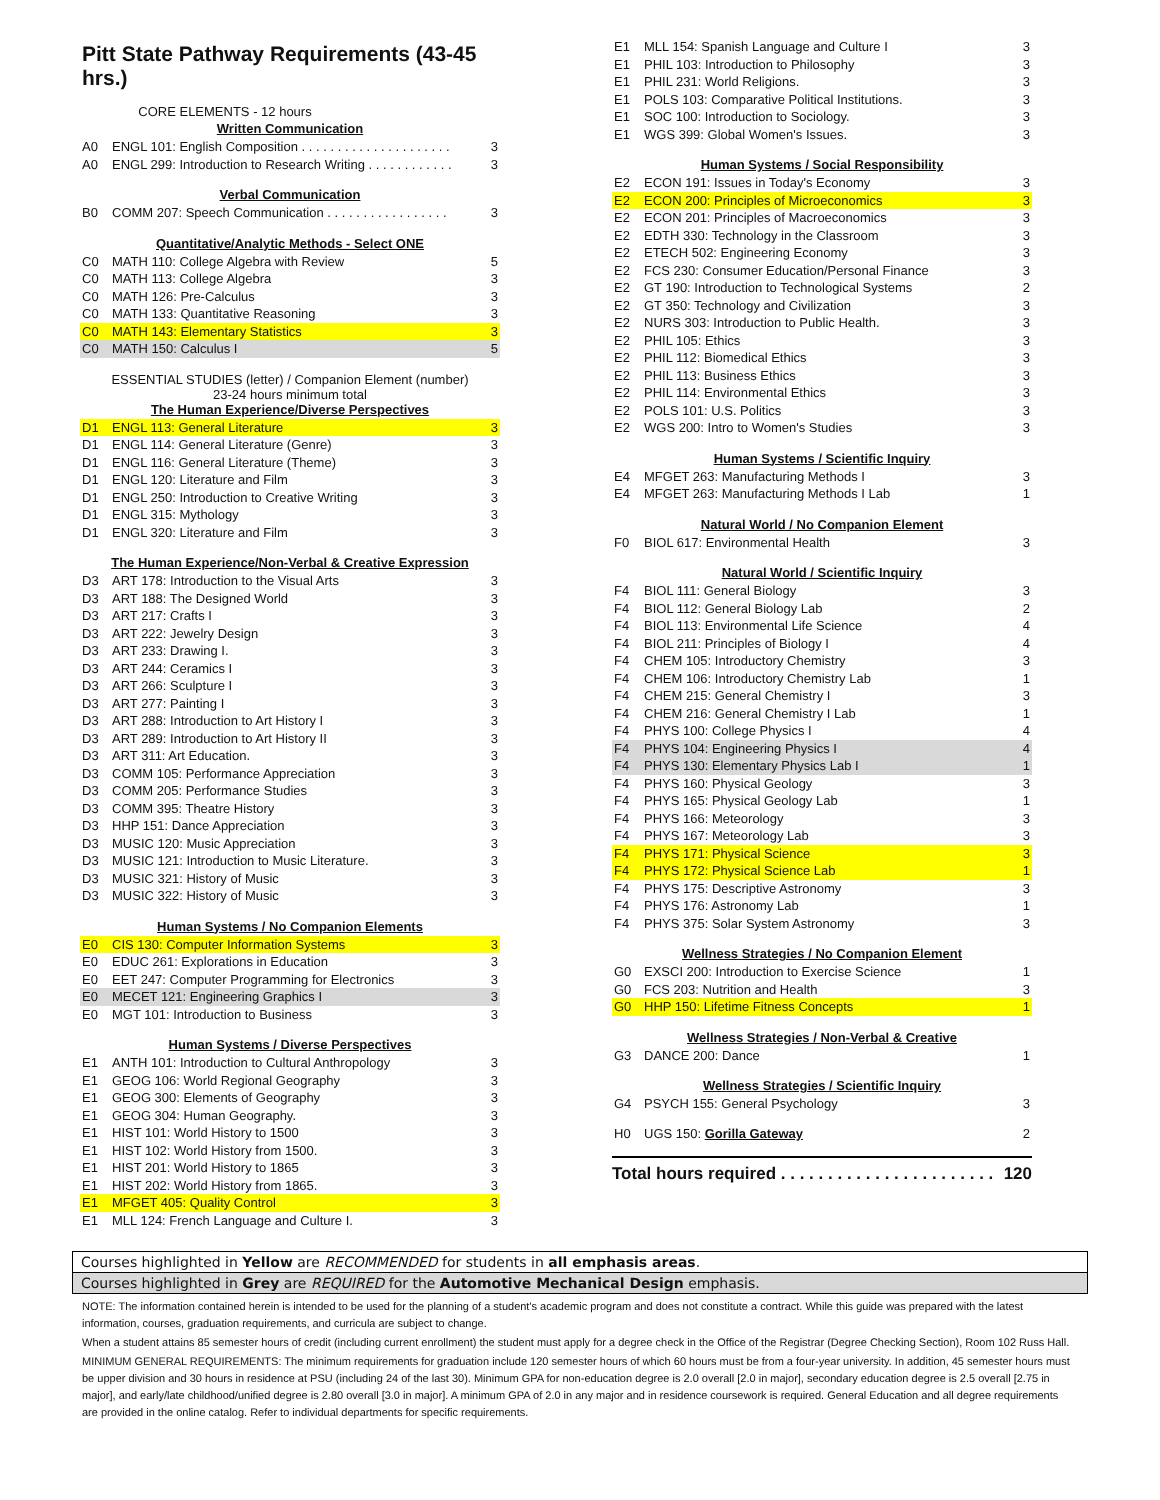Pitt State Pathway Requirements (43-45 hrs.)
CORE ELEMENTS - 12 hours
Written Communication
| A0 | ENGL 101: English Composition . . . . . . . . . . . . . . . . . . . . . | 3 |
| A0 | ENGL 299: Introduction to Research Writing . . . . . . . . . . . . | 3 |
Verbal Communication
| B0 | COMM 207: Speech Communication . . . . . . . . . . . . . . . . . | 3 |
Quantitative/Analytic Methods - Select ONE
| C0 | MATH 110: College Algebra with Review | 5 |
| C0 | MATH 113: College Algebra | 3 |
| C0 | MATH 126: Pre-Calculus | 3 |
| C0 | MATH 133: Quantitative Reasoning | 3 |
| C0 | MATH 143: Elementary Statistics | 3 |
| C0 | MATH 150: Calculus I | 5 |
ESSENTIAL STUDIES (letter) / Companion Element (number)
23-24 hours minimum total
The Human Experience/Diverse Perspectives
| D1 | ENGL 113: General Literature | 3 |
| D1 | ENGL 114: General Literature (Genre) | 3 |
| D1 | ENGL 116: General Literature (Theme) | 3 |
| D1 | ENGL 120: Literature and Film | 3 |
| D1 | ENGL 250: Introduction to Creative Writing | 3 |
| D1 | ENGL 315: Mythology | 3 |
| D1 | ENGL 320: Literature and Film | 3 |
The Human Experience/Non-Verbal & Creative Expression
| D3 | ART 178: Introduction to the Visual Arts | 3 |
| D3 | ART 188: The Designed World | 3 |
| D3 | ART 217: Crafts I | 3 |
| D3 | ART 222: Jewelry Design | 3 |
| D3 | ART 233: Drawing I. | 3 |
| D3 | ART 244: Ceramics I | 3 |
| D3 | ART 266: Sculpture I | 3 |
| D3 | ART 277: Painting I | 3 |
| D3 | ART 288: Introduction to Art History I | 3 |
| D3 | ART 289: Introduction to Art History II | 3 |
| D3 | ART 311: Art Education. | 3 |
| D3 | COMM 105: Performance Appreciation | 3 |
| D3 | COMM 205: Performance Studies | 3 |
| D3 | COMM 395: Theatre History | 3 |
| D3 | HHP 151: Dance Appreciation | 3 |
| D3 | MUSIC 120: Music Appreciation | 3 |
| D3 | MUSIC 121: Introduction to Music Literature. | 3 |
| D3 | MUSIC 321: History of Music | 3 |
| D3 | MUSIC 322: History of Music | 3 |
Human Systems / No Companion Elements
| E0 | CIS 130: Computer Information Systems | 3 |
| E0 | EDUC 261: Explorations in Education | 3 |
| E0 | EET 247: Computer Programming for Electronics | 3 |
| E0 | MECET 121: Engineering Graphics I | 3 |
| E0 | MGT 101: Introduction to Business | 3 |
Human Systems / Diverse Perspectives
| E1 | ANTH 101: Introduction to Cultural Anthropology | 3 |
| E1 | GEOG 106: World Regional Geography | 3 |
| E1 | GEOG 300: Elements of Geography | 3 |
| E1 | GEOG 304: Human Geography. | 3 |
| E1 | HIST 101: World History to 1500 | 3 |
| E1 | HIST 102: World History from 1500. | 3 |
| E1 | HIST 201: World History to 1865 | 3 |
| E1 | HIST 202: World History from 1865. | 3 |
| E1 | MFGET 405: Quality Control | 3 |
| E1 | MLL 124: French Language and Culture I. | 3 |
| E1 | MLL 154: Spanish Language and Culture I | 3 |
| E1 | PHIL 103: Introduction to Philosophy | 3 |
| E1 | PHIL 231: World Religions. | 3 |
| E1 | POLS 103: Comparative Political Institutions. | 3 |
| E1 | SOC 100: Introduction to Sociology. | 3 |
| E1 | WGS 399: Global Women's Issues. | 3 |
Human Systems / Social Responsibility
| E2 | ECON 191: Issues in Today's Economy | 3 |
| E2 | ECON 200: Principles of Microeconomics | 3 |
| E2 | ECON 201: Principles of Macroeconomics | 3 |
| E2 | EDTH 330: Technology in the Classroom | 3 |
| E2 | ETECH 502: Engineering Economy | 3 |
| E2 | FCS 230: Consumer Education/Personal Finance | 3 |
| E2 | GT 190: Introduction to Technological Systems | 2 |
| E2 | GT 350: Technology and Civilization | 3 |
| E2 | NURS 303: Introduction to Public Health. | 3 |
| E2 | PHIL 105: Ethics | 3 |
| E2 | PHIL 112: Biomedical Ethics | 3 |
| E2 | PHIL 113: Business Ethics | 3 |
| E2 | PHIL 114: Environmental Ethics | 3 |
| E2 | POLS 101: U.S. Politics | 3 |
| E2 | WGS 200: Intro to Women's Studies | 3 |
Human Systems / Scientific Inquiry
| E4 | MFGET 263: Manufacturing Methods I | 3 |
| E4 | MFGET 263: Manufacturing Methods I Lab | 1 |
Natural World / No Companion Element
| F0 | BIOL 617: Environmental Health | 3 |
Natural World / Scientific Inquiry
| F4 | BIOL 111: General Biology | 3 |
| F4 | BIOL 112: General Biology Lab | 2 |
| F4 | BIOL 113: Environmental Life Science | 4 |
| F4 | BIOL 211: Principles of Biology I | 4 |
| F4 | CHEM 105: Introductory Chemistry | 3 |
| F4 | CHEM 106: Introductory Chemistry Lab | 1 |
| F4 | CHEM 215: General Chemistry I | 3 |
| F4 | CHEM 216: General Chemistry I Lab | 1 |
| F4 | PHYS 100: College Physics I | 4 |
| F4 | PHYS 104: Engineering Physics I | 4 |
| F4 | PHYS 130: Elementary Physics Lab I | 1 |
| F4 | PHYS 160: Physical Geology | 3 |
| F4 | PHYS 165: Physical Geology Lab | 1 |
| F4 | PHYS 166: Meteorology | 3 |
| F4 | PHYS 167: Meteorology Lab | 3 |
| F4 | PHYS 171: Physical Science | 3 |
| F4 | PHYS 172: Physical Science Lab | 1 |
| F4 | PHYS 175: Descriptive Astronomy | 3 |
| F4 | PHYS 176: Astronomy Lab | 1 |
| F4 | PHYS 375: Solar System Astronomy | 3 |
Wellness Strategies / No Companion Element
| G0 | EXSCI 200: Introduction to Exercise Science | 1 |
| G0 | FCS 203: Nutrition and Health | 3 |
| G0 | HHP 150: Lifetime Fitness Concepts | 1 |
Wellness Strategies / Non-Verbal & Creative
| G3 | DANCE 200: Dance | 1 |
Wellness Strategies / Scientific Inquiry
| G4 | PSYCH 155: General Psychology | 3 |
| H0 | UGS 150: Gorilla Gateway | 2 |
Total hours required . . . . . . . . . . . . . . . . . . . . . . . 120
Courses highlighted in Yellow are RECOMMENDED for students in all emphasis areas.
Courses highlighted in Grey are REQUIRED for the Automotive Mechanical Design emphasis.
NOTE: The information contained herein is intended to be used for the planning of a student's academic program and does not constitute a contract. While this guide was prepared with the latest information, courses, graduation requirements, and curricula are subject to change.
When a student attains 85 semester hours of credit (including current enrollment) the student must apply for a degree check in the Office of the Registrar (Degree Checking Section), Room 102 Russ Hall.
MINIMUM GENERAL REQUIREMENTS: The minimum requirements for graduation include 120 semester hours of which 60 hours must be from a four-year university. In addition, 45 semester hours must be upper division and 30 hours in residence at PSU (including 24 of the last 30). Minimum GPA for non-education degree is 2.0 overall [2.0 in major], secondary education degree is 2.5 overall [2.75 in major], and early/late childhood/unified degree is 2.80 overall [3.0 in major]. A minimum GPA of 2.0 in any major and in residence coursework is required. General Education and all degree requirements are provided in the online catalog. Refer to individual departments for specific requirements.